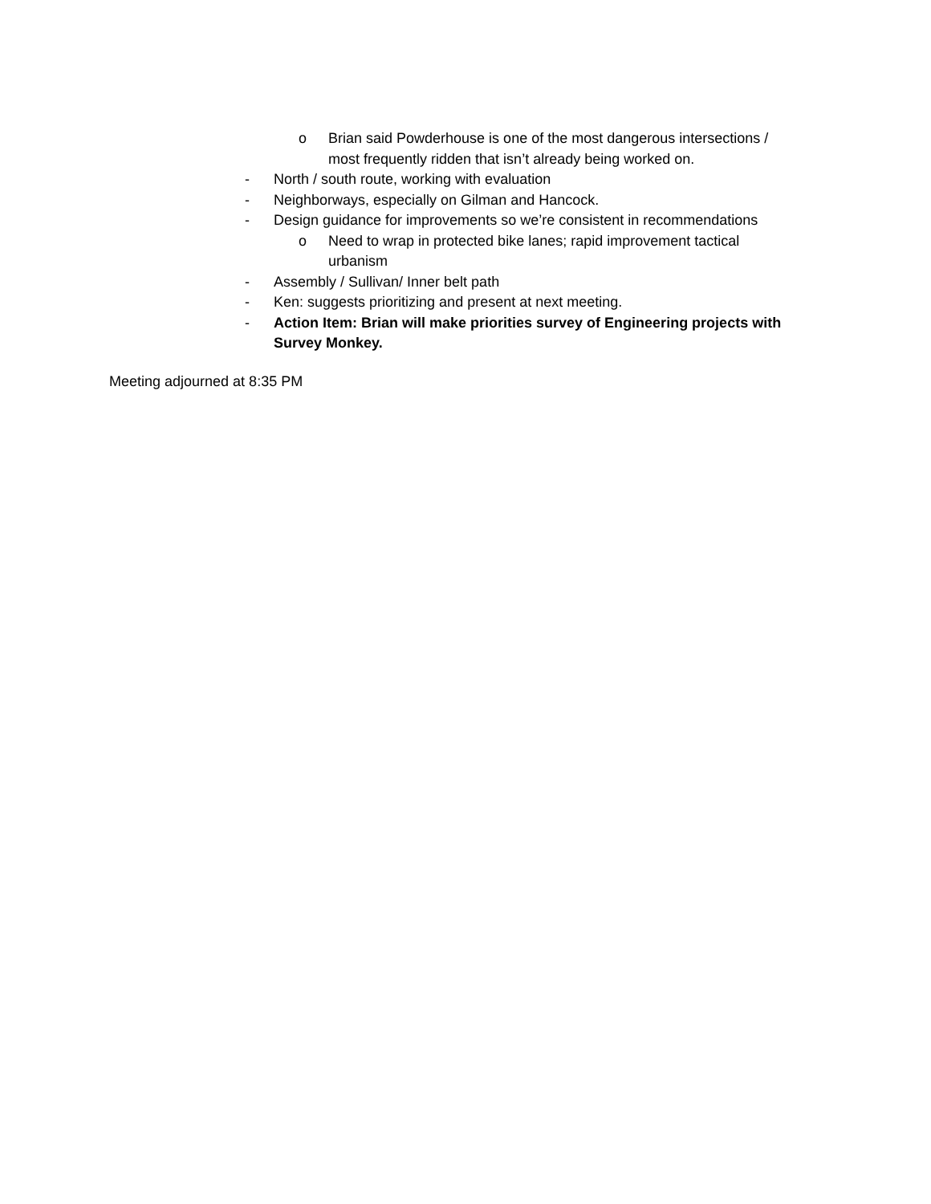o Brian said Powderhouse is one of the most dangerous intersections / most frequently ridden that isn’t already being worked on.
- North / south route, working with evaluation
- Neighborways, especially on Gilman and Hancock.
- Design guidance for improvements so we’re consistent in recommendations
o Need to wrap in protected bike lanes; rapid improvement tactical urbanism
- Assembly / Sullivan/ Inner belt path
- Ken: suggests prioritizing and present at next meeting.
- Action Item: Brian will make priorities survey of Engineering projects with Survey Monkey.
Meeting adjourned at 8:35 PM